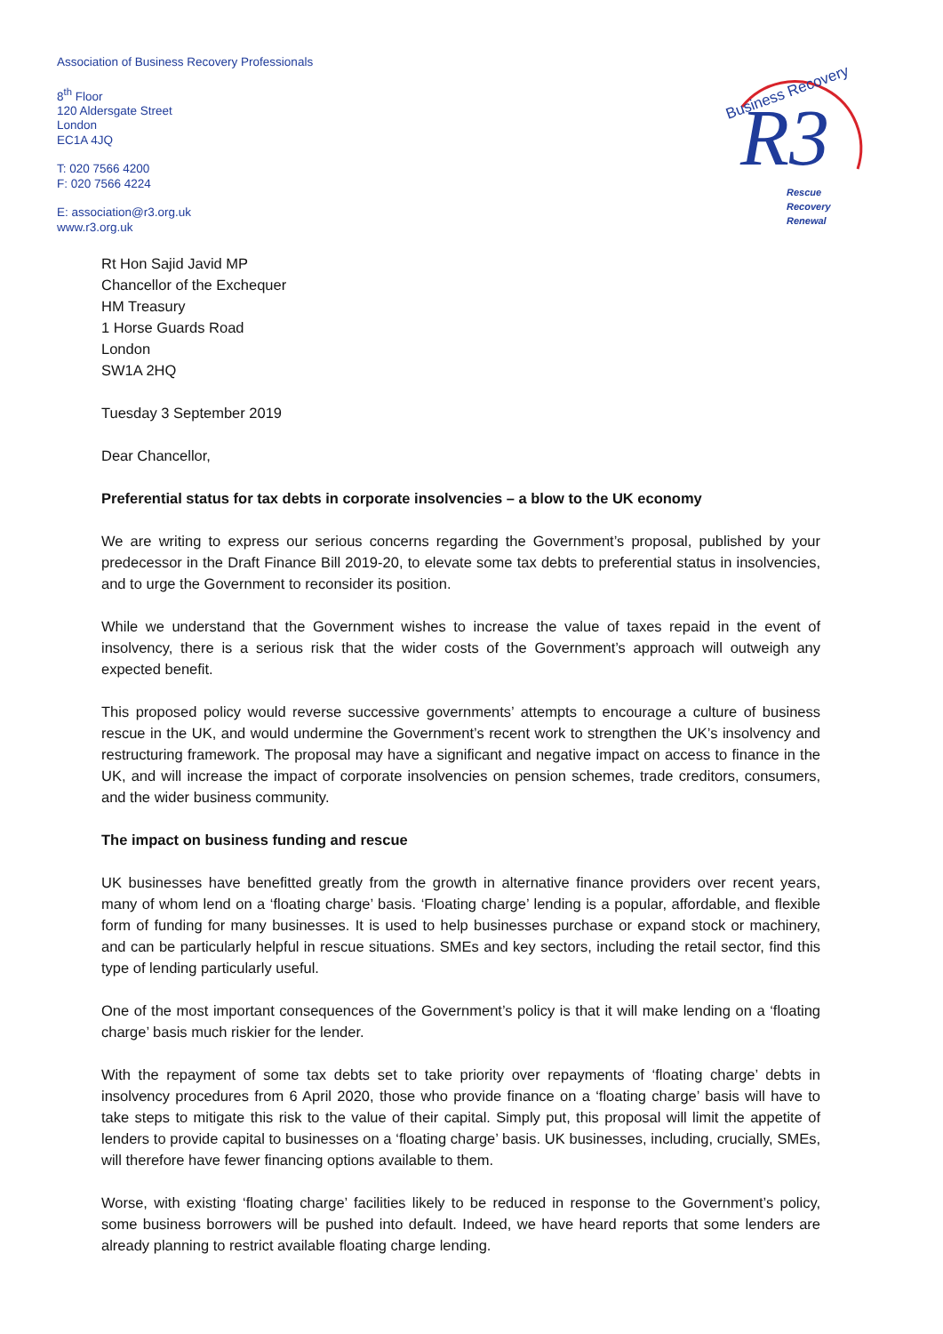Association of Business Recovery Professionals
8<sup>th</sup> Floor
120 Aldersgate Street
London
EC1A 4JQ
T: 020 7566 4200
F: 020 7566 4224
E: association@r3.org.uk
www.r3.org.uk
R3
Business Recovery
Rescue
Recovery
Renewal
Rt Hon Sajid Javid MP
Chancellor of the Exchequer
HM Treasury
1 Horse Guards Road
London
SW1A 2HQ
Tuesday 3 September 2019
Dear Chancellor,
Preferential status for tax debts in corporate insolvencies – a blow to the UK economy
We are writing to express our serious concerns regarding the Government’s proposal, published by your predecessor in the Draft Finance Bill 2019-20, to elevate some tax debts to preferential status in insolvencies, and to urge the Government to reconsider its position.
While we understand that the Government wishes to increase the value of taxes repaid in the event of insolvency, there is a serious risk that the wider costs of the Government’s approach will outweigh any expected benefit.
This proposed policy would reverse successive governments’ attempts to encourage a culture of business rescue in the UK, and would undermine the Government’s recent work to strengthen the UK’s insolvency and restructuring framework. The proposal may have a significant and negative impact on access to finance in the UK, and will increase the impact of corporate insolvencies on pension schemes, trade creditors, consumers, and the wider business community.
The impact on business funding and rescue
UK businesses have benefitted greatly from the growth in alternative finance providers over recent years, many of whom lend on a ‘floating charge’ basis. ‘Floating charge’ lending is a popular, affordable, and flexible form of funding for many businesses. It is used to help businesses purchase or expand stock or machinery, and can be particularly helpful in rescue situations. SMEs and key sectors, including the retail sector, find this type of lending particularly useful.
One of the most important consequences of the Government’s policy is that it will make lending on a ‘floating charge’ basis much riskier for the lender.
With the repayment of some tax debts set to take priority over repayments of ‘floating charge’ debts in insolvency procedures from 6 April 2020, those who provide finance on a ‘floating charge’ basis will have to take steps to mitigate this risk to the value of their capital. Simply put, this proposal will limit the appetite of lenders to provide capital to businesses on a ‘floating charge’ basis. UK businesses, including, crucially, SMEs, will therefore have fewer financing options available to them.
Worse, with existing ‘floating charge’ facilities likely to be reduced in response to the Government’s policy, some business borrowers will be pushed into default. Indeed, we have heard reports that some lenders are already planning to restrict available floating charge lending.